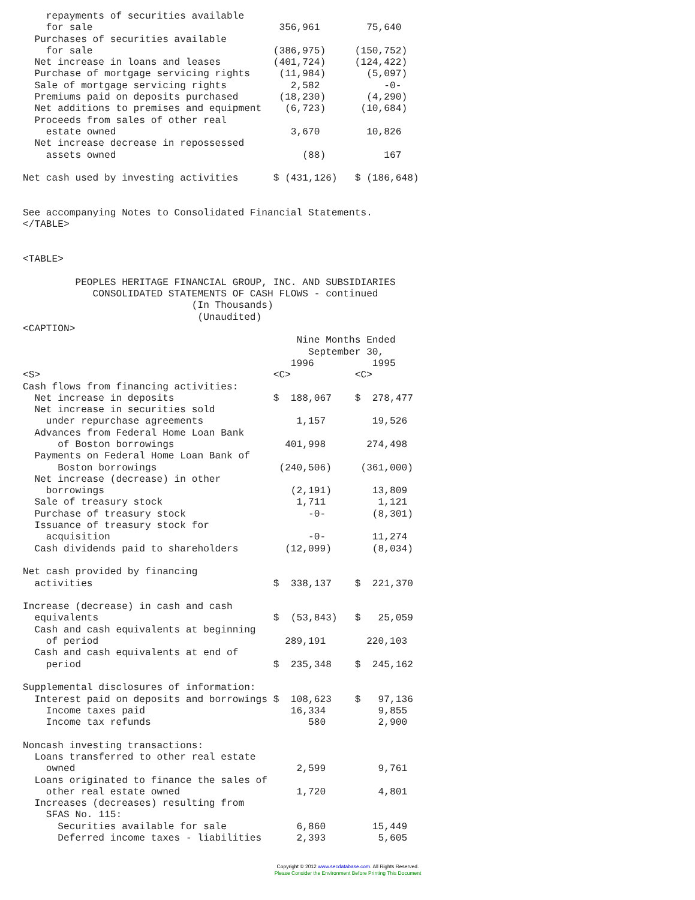repayments of securities available
    for sale                                356,961        75,640
  Purchases of securities available
    for sale                               (386,975)     (150,752)
  Net increase in loans and leases         (401,724)     (124,422)
  Purchase of mortgage servicing rights     (11,984)       (5,097)
  Sale of mortgage servicing rights           2,582           -0-
  Premiums paid on deposits purchased       (18,230)       (4,290)
  Net additions to premises and equipment    (6,723)      (10,684)
  Proceeds from sales of other real
    estate owned                              3,670        10,826
  Net increase decrease in repossessed
    assets owned                                (88)          167

Net cash used by investing activities      $ (431,126)   $ (186,648)


See accompanying Notes to Consolidated Financial Statements.
</TABLE>


<TABLE>

         PEOPLES HERITAGE FINANCIAL GROUP, INC. AND SUBSIDIARIES
            CONSOLIDATED STATEMENTS OF CASH FLOWS - continued
                             (In Thousands)
                              (Unaudited)
<CAPTION>
                                               Nine Months Ended
                                                 September 30,
                                              1996          1995
<S>                                        <C>           <C>
Cash flows from financing activities:
  Net increase in deposits                 $  188,067    $  278,477
  Net increase in securities sold
    under repurchase agreements                1,157        19,526
  Advances from Federal Home Loan Bank
      of Boston borrowings                   401,998       274,498
  Payments on Federal Home Loan Bank of
      Boston borrowings                     (240,506)     (361,000)
  Net increase (decrease) in other
    borrowings                                (2,191)       13,809
  Sale of treasury stock                       1,711         1,121
  Purchase of treasury stock                     -0-        (8,301)
  Issuance of treasury stock for
    acquisition                                  -0-        11,274
  Cash dividends paid to shareholders        (12,099)       (8,034)

Net cash provided by financing
  activities                               $  338,137    $  221,370

Increase (decrease) in cash and cash
  equivalents                              $  (53,843)   $   25,059
  Cash and cash equivalents at beginning
    of period                                289,191       220,103
  Cash and cash equivalents at end of
    period                                 $  235,348    $  245,162

Supplemental disclosures of information:
  Interest paid on deposits and borrowings $  108,623    $   97,136
    Income taxes paid                         16,334         9,855
    Income tax refunds                           580         2,900

Noncash investing transactions:
  Loans transferred to other real estate
    owned                                      2,599         9,761
  Loans originated to finance the sales of
    other real estate owned                    1,720         4,801
  Increases (decreases) resulting from
    SFAS No. 115:
      Securities available for sale            6,860        15,449
      Deferred income taxes - liabilities      2,393         5,605
Copyright © 2012 www.secdatabase.com. All Rights Reserved.
Please Consider the Environment Before Printing This Document